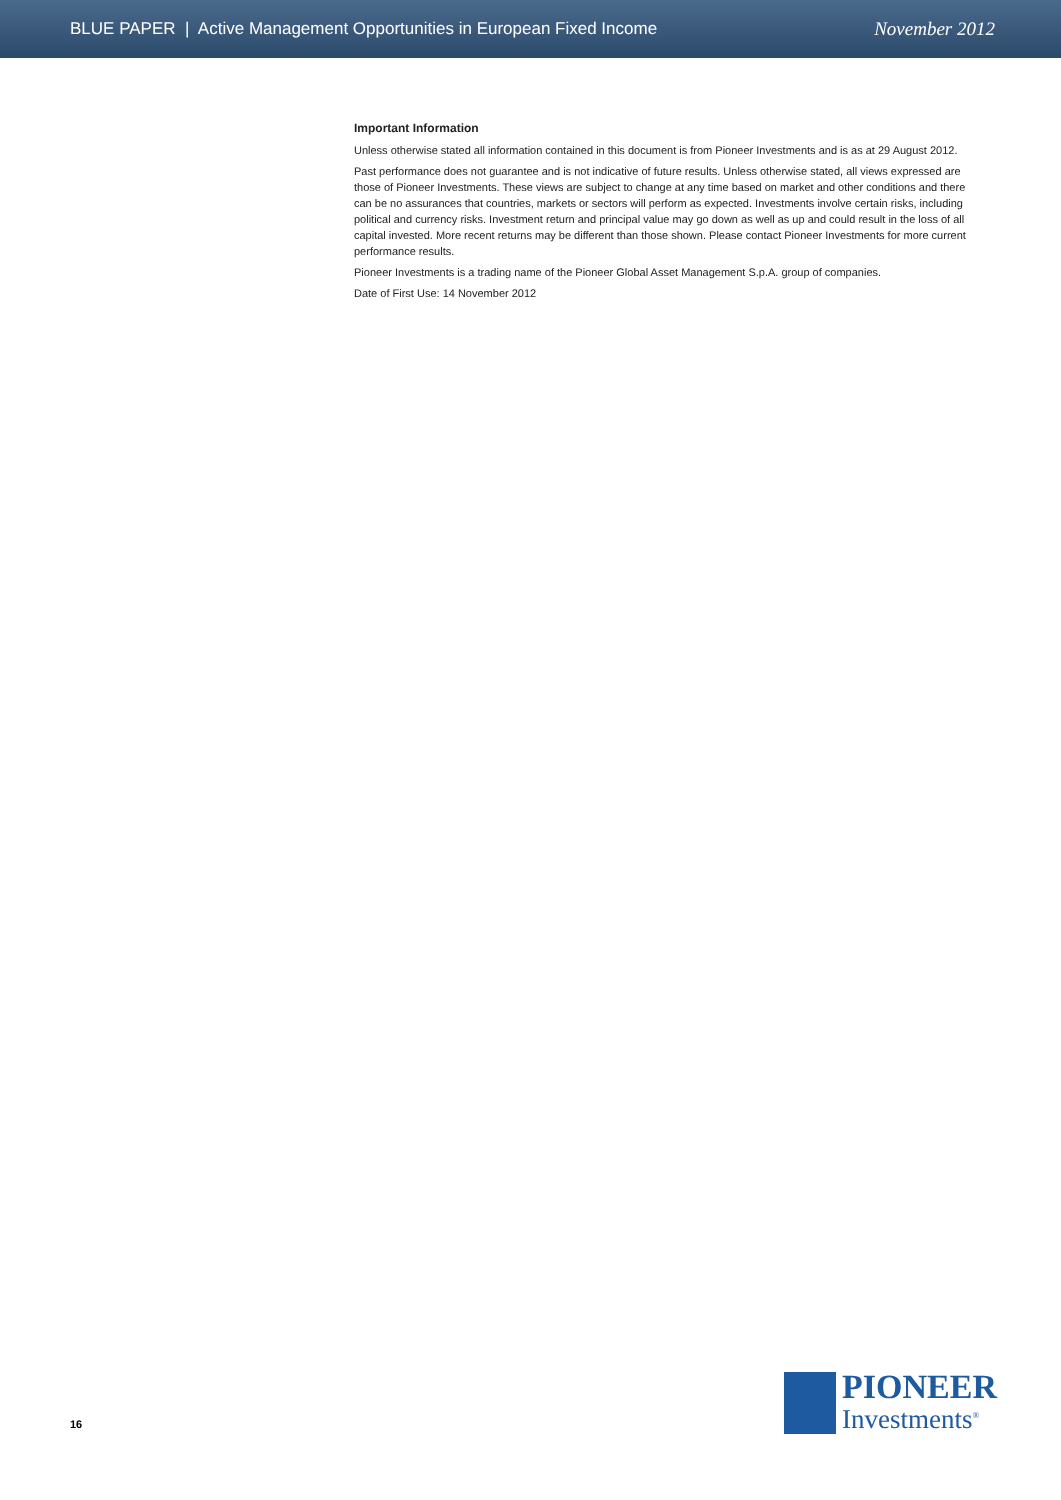BLUE PAPER | Active Management Opportunities in European Fixed Income November 2012
Important Information
Unless otherwise stated all information contained in this document is from Pioneer Investments and is as at 29 August 2012.
Past performance does not guarantee and is not indicative of future results. Unless otherwise stated, all views expressed are those of Pioneer Investments. These views are subject to change at any time based on market and other conditions and there can be no assurances that countries, markets or sectors will perform as expected. Investments involve certain risks, including political and currency risks. Investment return and principal value may go down as well as up and could result in the loss of all capital invested. More recent returns may be different than those shown. Please contact Pioneer Investments for more current performance results.
Pioneer Investments is a trading name of the Pioneer Global Asset Management S.p.A. group of companies.
Date of First Use: 14 November 2012
16
PIONEER
Investments<sup>®</sup>